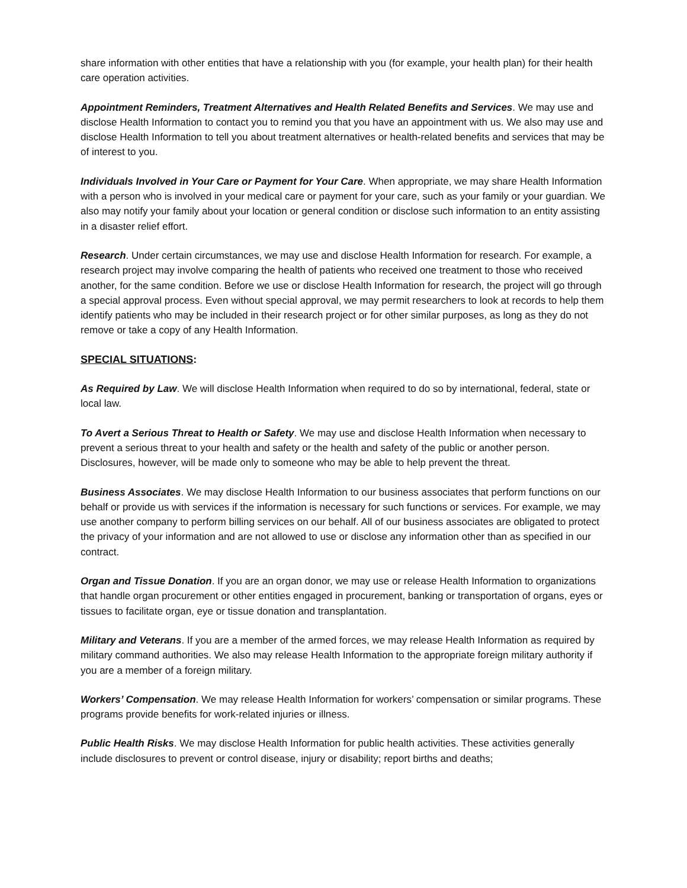share information with other entities that have a relationship with you (for example, your health plan) for their health care operation activities.
Appointment Reminders, Treatment Alternatives and Health Related Benefits and Services. We may use and disclose Health Information to contact you to remind you that you have an appointment with us. We also may use and disclose Health Information to tell you about treatment alternatives or health-related benefits and services that may be of interest to you.
Individuals Involved in Your Care or Payment for Your Care. When appropriate, we may share Health Information with a person who is involved in your medical care or payment for your care, such as your family or your guardian. We also may notify your family about your location or general condition or disclose such information to an entity assisting in a disaster relief effort.
Research. Under certain circumstances, we may use and disclose Health Information for research. For example, a research project may involve comparing the health of patients who received one treatment to those who received another, for the same condition. Before we use or disclose Health Information for research, the project will go through a special approval process. Even without special approval, we may permit researchers to look at records to help them identify patients who may be included in their research project or for other similar purposes, as long as they do not remove or take a copy of any Health Information.
SPECIAL SITUATIONS:
As Required by Law. We will disclose Health Information when required to do so by international, federal, state or local law.
To Avert a Serious Threat to Health or Safety. We may use and disclose Health Information when necessary to prevent a serious threat to your health and safety or the health and safety of the public or another person. Disclosures, however, will be made only to someone who may be able to help prevent the threat.
Business Associates. We may disclose Health Information to our business associates that perform functions on our behalf or provide us with services if the information is necessary for such functions or services. For example, we may use another company to perform billing services on our behalf. All of our business associates are obligated to protect the privacy of your information and are not allowed to use or disclose any information other than as specified in our contract.
Organ and Tissue Donation. If you are an organ donor, we may use or release Health Information to organizations that handle organ procurement or other entities engaged in procurement, banking or transportation of organs, eyes or tissues to facilitate organ, eye or tissue donation and transplantation.
Military and Veterans. If you are a member of the armed forces, we may release Health Information as required by military command authorities. We also may release Health Information to the appropriate foreign military authority if you are a member of a foreign military.
Workers’ Compensation. We may release Health Information for workers’ compensation or similar programs. These programs provide benefits for work-related injuries or illness.
Public Health Risks. We may disclose Health Information for public health activities. These activities generally include disclosures to prevent or control disease, injury or disability; report births and deaths;